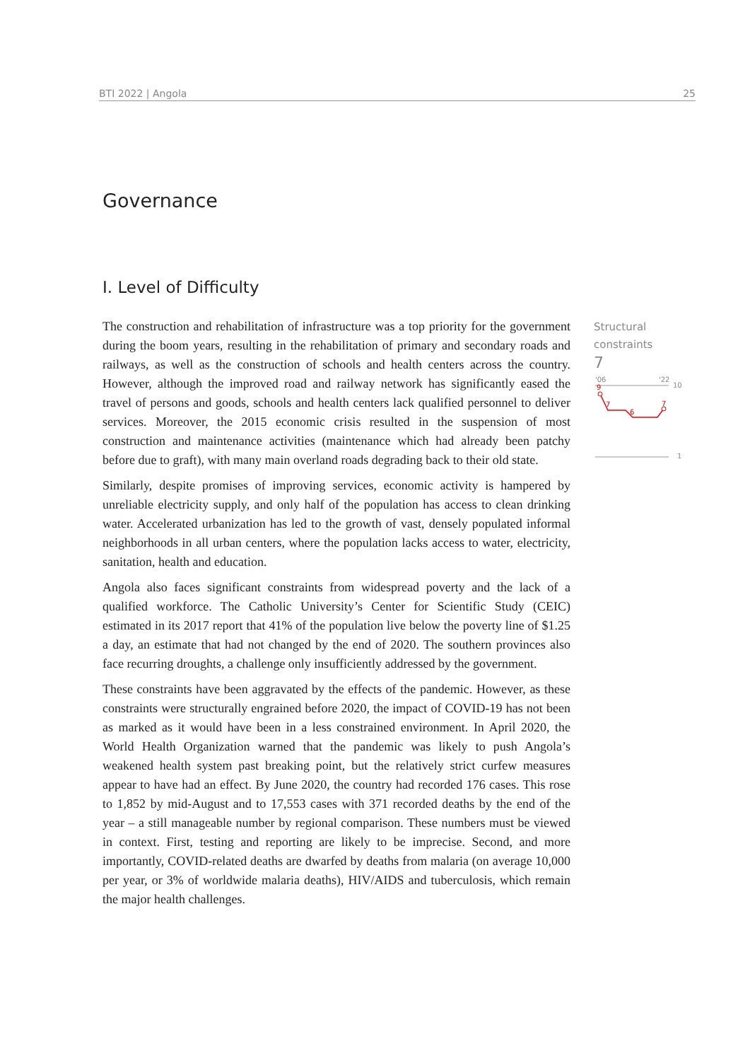BTI 2022 | Angola 25
Governance
I. Level of Difficulty
The construction and rehabilitation of infrastructure was a top priority for the government during the boom years, resulting in the rehabilitation of primary and secondary roads and railways, as well as the construction of schools and health centers across the country. However, although the improved road and railway network has significantly eased the travel of persons and goods, schools and health centers lack qualified personnel to deliver services. Moreover, the 2015 economic crisis resulted in the suspension of most construction and maintenance activities (maintenance which had already been patchy before due to graft), with many main overland roads degrading back to their old state.
Similarly, despite promises of improving services, economic activity is hampered by unreliable electricity supply, and only half of the population has access to clean drinking water. Accelerated urbanization has led to the growth of vast, densely populated informal neighborhoods in all urban centers, where the population lacks access to water, electricity, sanitation, health and education.
Angola also faces significant constraints from widespread poverty and the lack of a qualified workforce. The Catholic University’s Center for Scientific Study (CEIC) estimated in its 2017 report that 41% of the population live below the poverty line of $1.25 a day, an estimate that had not changed by the end of 2020. The southern provinces also face recurring droughts, a challenge only insufficiently addressed by the government.
These constraints have been aggravated by the effects of the pandemic. However, as these constraints were structurally engrained before 2020, the impact of COVID-19 has not been as marked as it would have been in a less constrained environment. In April 2020, the World Health Organization warned that the pandemic was likely to push Angola’s weakened health system past breaking point, but the relatively strict curfew measures appear to have had an effect. By June 2020, the country had recorded 176 cases. This rose to 1,852 by mid-August and to 17,553 cases with 371 recorded deaths by the end of the year – a still manageable number by regional comparison. These numbers must be viewed in context. First, testing and reporting are likely to be imprecise. Second, and more importantly, COVID-related deaths are dwarfed by deaths from malaria (on average 10,000 per year, or 3% of worldwide malaria deaths), HIV/AIDS and tuberculosis, which remain the major health challenges.
Structural
constraints
7
'06
'22
10
9
7
6
7
1